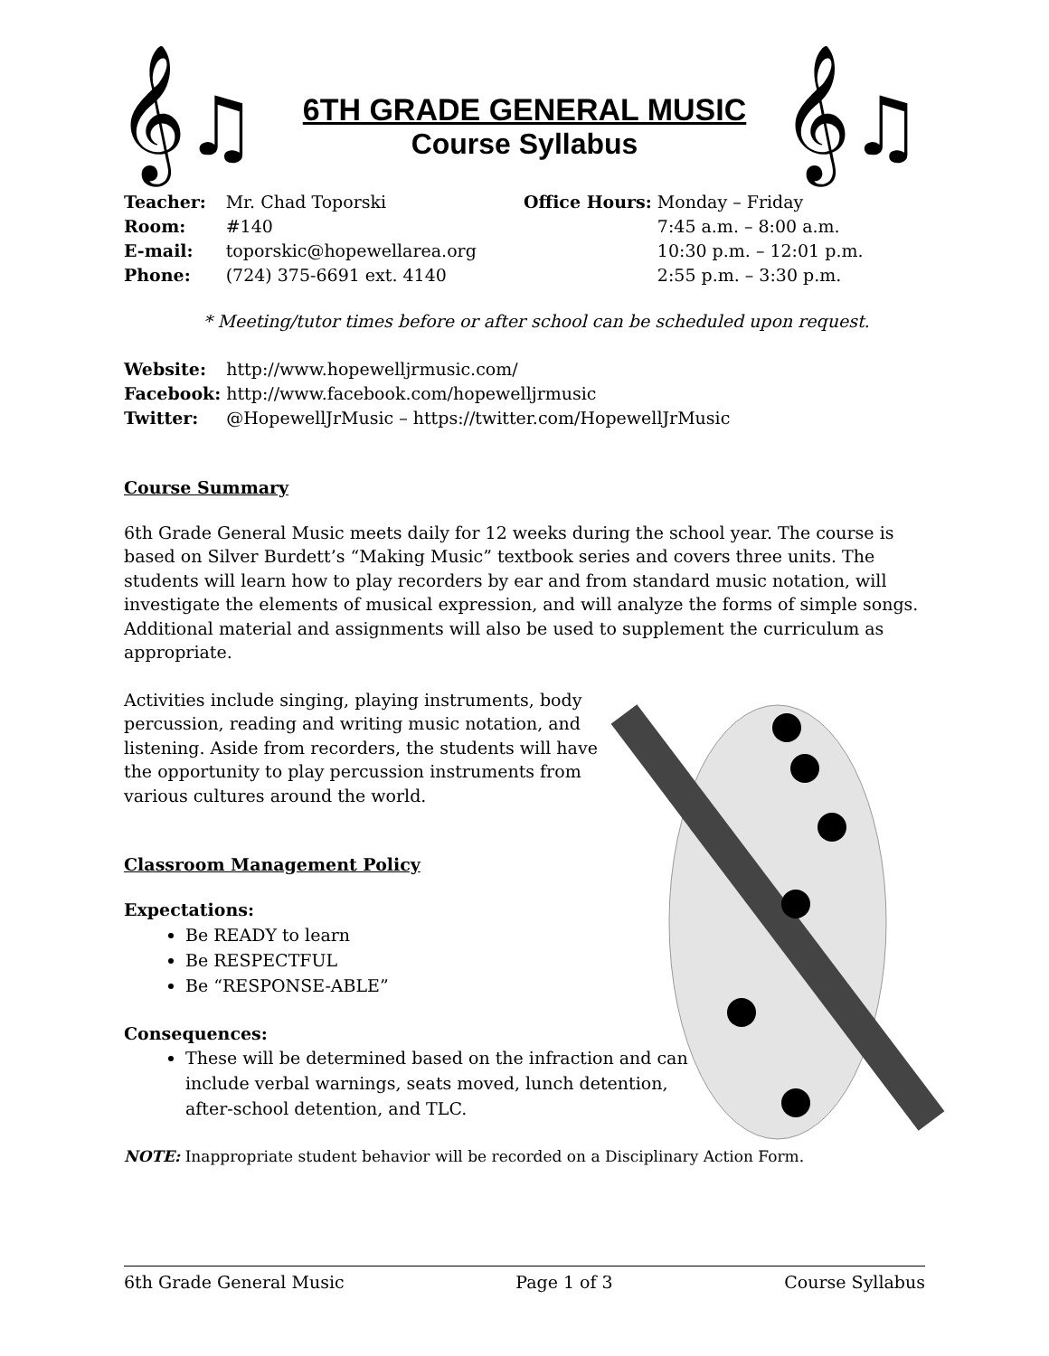𝄞♫
6TH GRADE GENERAL MUSIC
Course Syllabus
𝄞♫
| Teacher: | Mr. Chad Toporski |
| Room: | #140 |
| E-mail: | toporskic@hopewellarea.org |
| Phone: | (724) 375-6691 ext. 4140 |
| Office Hours: | Monday – Friday |
| | 7:45 a.m. – 8:00 a.m. |
| | 10:30 p.m. – 12:01 p.m. |
| | 2:55 p.m. – 3:30 p.m. |
* Meeting/tutor times before or after school can be scheduled upon request.
| Website: | http://www.hopewelljrmusic.com/ |
| Facebook: | http://www.facebook.com/hopewelljrmusic |
| Twitter: | @HopewellJrMusic – https://twitter.com/HopewellJrMusic |
Course Summary
6th Grade General Music meets daily for 12 weeks during the school year. The course is based on Silver Burdett’s “Making Music” textbook series and covers three units. The students will learn how to play recorders by ear and from standard music notation, will investigate the elements of musical expression, and will analyze the forms of simple songs. Additional material and assignments will also be used to supplement the curriculum as appropriate.
Activities include singing, playing instruments, body percussion, reading and writing music notation, and listening. Aside from recorders, the students will have the opportunity to play percussion instruments from various cultures around the world.
Classroom Management Policy
Expectations:
Be READY to learn
Be RESPECTFUL
Be “RESPONSE-ABLE”
Consequences:
These will be determined based on the infraction and can include verbal warnings, seats moved, lunch detention, after-school detention, and TLC.
NOTE: Inappropriate student behavior will be recorded on a Disciplinary Action Form.
6th Grade General Music Page 1 of 3 Course Syllabus